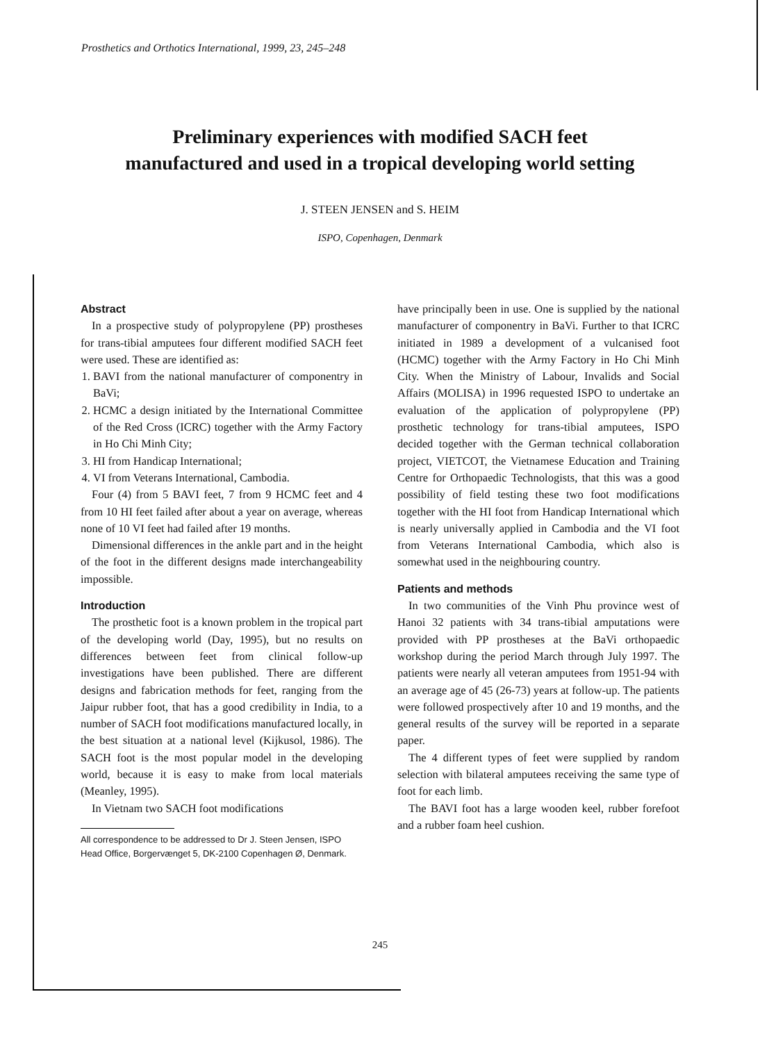Prosthetics and Orthotics International, 1999, 23, 245–248
Preliminary experiences with modified SACH feet
manufactured and used in a tropical developing world setting
J. STEEN JENSEN and S. HEIM
ISPO, Copenhagen, Denmark
Abstract
In a prospective study of polypropylene (PP) prostheses for trans-tibial amputees four different modified SACH feet were used. These are identified as:
1. BAVI from the national manufacturer of componentry in BaVi;
2. HCMC a design initiated by the International Committee of the Red Cross (ICRC) together with the Army Factory in Ho Chi Minh City;
3. HI from Handicap International;
4. VI from Veterans International, Cambodia.
Four (4) from 5 BAVI feet, 7 from 9 HCMC feet and 4 from 10 HI feet failed after about a year on average, whereas none of 10 VI feet had failed after 19 months.
Dimensional differences in the ankle part and in the height of the foot in the different designs made interchangeability impossible.
Introduction
The prosthetic foot is a known problem in the tropical part of the developing world (Day, 1995), but no results on differences between feet from clinical follow-up investigations have been published. There are different designs and fabrication methods for feet, ranging from the Jaipur rubber foot, that has a good credibility in India, to a number of SACH foot modifications manufactured locally, in the best situation at a national level (Kijkusol, 1986). The SACH foot is the most popular model in the developing world, because it is easy to make from local materials (Meanley, 1995).
In Vietnam two SACH foot modifications
All correspondence to be addressed to Dr J. Steen Jensen, ISPO Head Office, Borgervænget 5, DK-2100 Copenhagen Ø, Denmark.
have principally been in use. One is supplied by the national manufacturer of componentry in BaVi. Further to that ICRC initiated in 1989 a development of a vulcanised foot (HCMC) together with the Army Factory in Ho Chi Minh City. When the Ministry of Labour, Invalids and Social Affairs (MOLISA) in 1996 requested ISPO to undertake an evaluation of the application of polypropylene (PP) prosthetic technology for trans-tibial amputees, ISPO decided together with the German technical collaboration project, VIETCOT, the Vietnamese Education and Training Centre for Orthopaedic Technologists, that this was a good possibility of field testing these two foot modifications together with the HI foot from Handicap International which is nearly universally applied in Cambodia and the VI foot from Veterans International Cambodia, which also is somewhat used in the neighbouring country.
Patients and methods
In two communities of the Vinh Phu province west of Hanoi 32 patients with 34 trans-tibial amputations were provided with PP prostheses at the BaVi orthopaedic workshop during the period March through July 1997. The patients were nearly all veteran amputees from 1951-94 with an average age of 45 (26-73) years at follow-up. The patients were followed prospectively after 10 and 19 months, and the general results of the survey will be reported in a separate paper.
The 4 different types of feet were supplied by random selection with bilateral amputees receiving the same type of foot for each limb.
The BAVI foot has a large wooden keel, rubber forefoot and a rubber foam heel cushion.
245